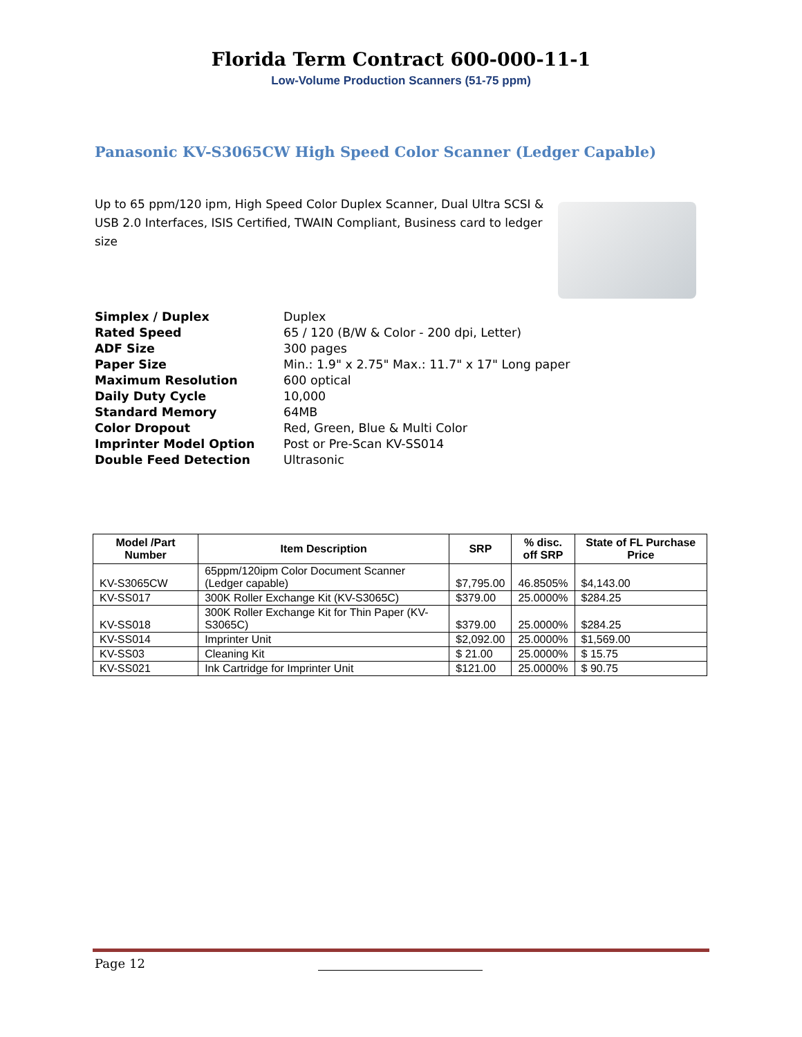Florida Term Contract 600-000-11-1
Low-Volume Production Scanners (51-75 ppm)
Panasonic KV-S3065CW High Speed Color Scanner (Ledger Capable)
Up to 65 ppm/120 ipm, High Speed Color Duplex Scanner, Dual Ultra SCSI & USB 2.0 Interfaces, ISIS Certified, TWAIN Compliant, Business card to ledger size
| Simplex / Duplex | Duplex |
| Rated Speed | 65 / 120 (B/W & Color - 200 dpi, Letter) |
| ADF Size | 300 pages |
| Paper Size | Min.: 1.9" x 2.75" Max.: 11.7" x 17" Long paper |
| Maximum Resolution | 600 optical |
| Daily Duty Cycle | 10,000 |
| Standard Memory | 64MB |
| Color Dropout | Red, Green, Blue & Multi Color |
| Imprinter Model Option | Post or Pre-Scan KV-SS014 |
| Double Feed Detection | Ultrasonic |
| Model /Part Number | Item Description | SRP | % disc. off SRP | State of FL Purchase Price |
| --- | --- | --- | --- | --- |
| KV-S3065CW | 65ppm/120ipm Color Document Scanner (Ledger capable) | $7,795.00 | 46.8505% | $4,143.00 |
| KV-SS017 | 300K Roller Exchange Kit (KV-S3065C) | $379.00 | 25.0000% | $284.25 |
| KV-SS018 | 300K Roller Exchange Kit for Thin Paper (KV-S3065C) | $379.00 | 25.0000% | $284.25 |
| KV-SS014 | Imprinter Unit | $2,092.00 | 25.0000% | $1,569.00 |
| KV-SS03 | Cleaning Kit | $ 21.00 | 25.0000% | $ 15.75 |
| KV-SS021 | Ink Cartridge for Imprinter Unit | $121.00 | 25.0000% | $ 90.75 |
Page 12